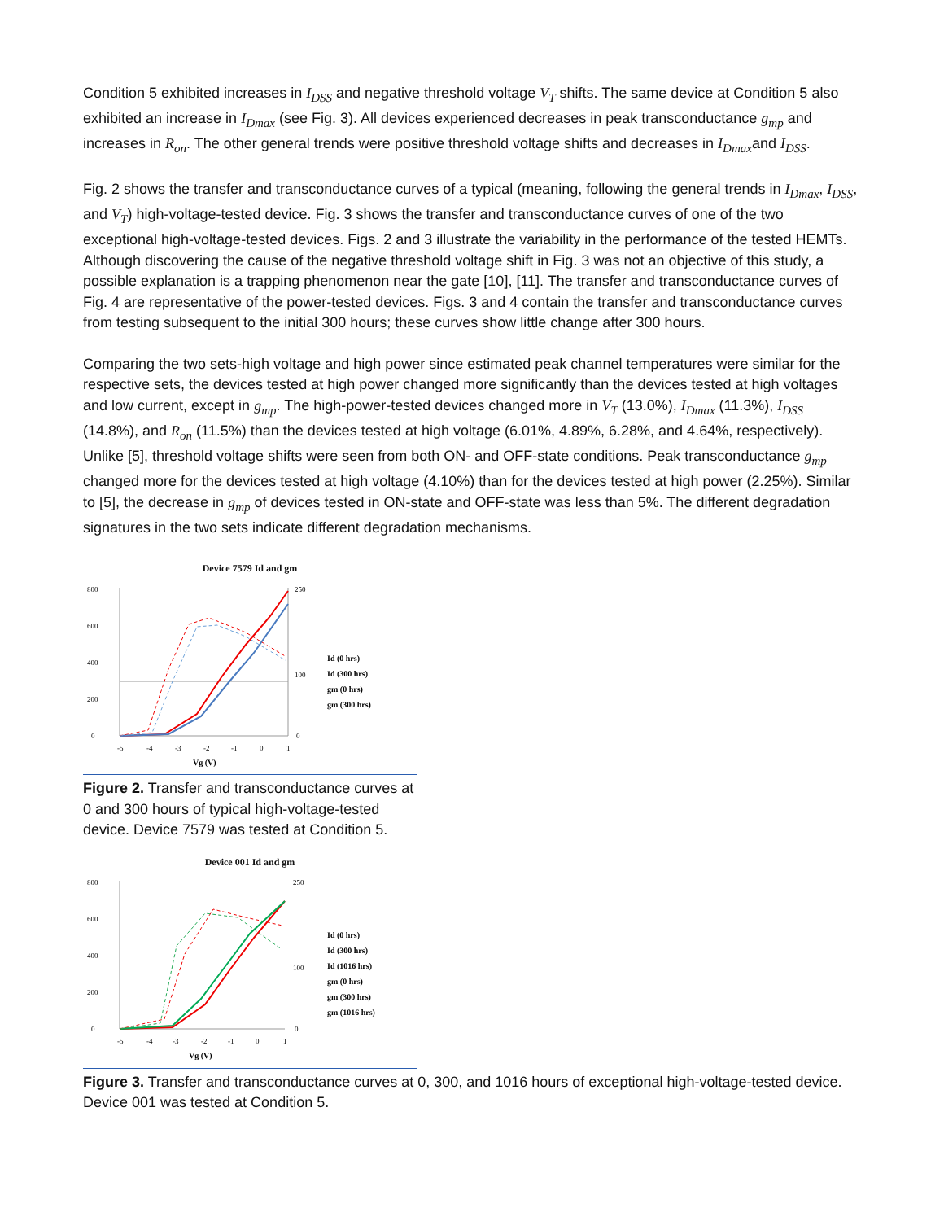Condition 5 exhibited increases in I<sub>DSS</sub> and negative threshold voltage V<sub>T</sub> shifts. The same device at Condition 5 also exhibited an increase in I<sub>Dmax</sub> (see Fig. 3). All devices experienced decreases in peak transconductance g<sub>mp</sub> and increases in R<sub>on</sub>. The other general trends were positive threshold voltage shifts and decreases in I<sub>Dmax</sub>and I<sub>DSS</sub>.
Fig. 2 shows the transfer and transconductance curves of a typical (meaning, following the general trends in I<sub>Dmax</sub>, I<sub>DSS</sub>, and V<sub>T</sub>) high-voltage-tested device. Fig. 3 shows the transfer and transconductance curves of one of the two exceptional high-voltage-tested devices. Figs. 2 and 3 illustrate the variability in the performance of the tested HEMTs. Although discovering the cause of the negative threshold voltage shift in Fig. 3 was not an objective of this study, a possible explanation is a trapping phenomenon near the gate [10], [11]. The transfer and transconductance curves of Fig. 4 are representative of the power-tested devices. Figs. 3 and 4 contain the transfer and transconductance curves from testing subsequent to the initial 300 hours; these curves show little change after 300 hours.
Comparing the two sets-high voltage and high power since estimated peak channel temperatures were similar for the respective sets, the devices tested at high power changed more significantly than the devices tested at high voltages and low current, except in g<sub>mp</sub>. The high-power-tested devices changed more in V<sub>T</sub> (13.0%), I<sub>Dmax</sub> (11.3%), I<sub>DSS</sub> (14.8%), and R<sub>on</sub> (11.5%) than the devices tested at high voltage (6.01%, 4.89%, 6.28%, and 4.64%, respectively). Unlike [5], threshold voltage shifts were seen from both ON- and OFF-state conditions. Peak transconductance g<sub>mp</sub> changed more for the devices tested at high voltage (4.10%) than for the devices tested at high power (2.25%). Similar to [5], the decrease in g<sub>mp</sub> of devices tested in ON-state and OFF-state was less than 5%. The different degradation signatures in the two sets indicate different degradation mechanisms.
Device 7579 Id and gm
800
600
400
200
0
250
100
0
Id (0 hrs)
Id (300 hrs)
gm (0 hrs)
gm (300 hrs)
-5
-4
-3
-2
-1
0
1
Vg (V)
Figure 2. Transfer and transconductance curves at 0 and 300 hours of typical high-voltage-tested device. Device 7579 was tested at Condition 5.
Device 001 Id and gm
800
600
400
200
0
250
100
0
Id (0 hrs)
Id (300 hrs)
Id (1016 hrs)
gm (0 hrs)
gm (300 hrs)
gm (1016 hrs)
-5
-4
-3
-2
-1
0
1
Vg (V)
Figure 3. Transfer and transconductance curves at 0, 300, and 1016 hours of exceptional high-voltage-tested device. Device 001 was tested at Condition 5.